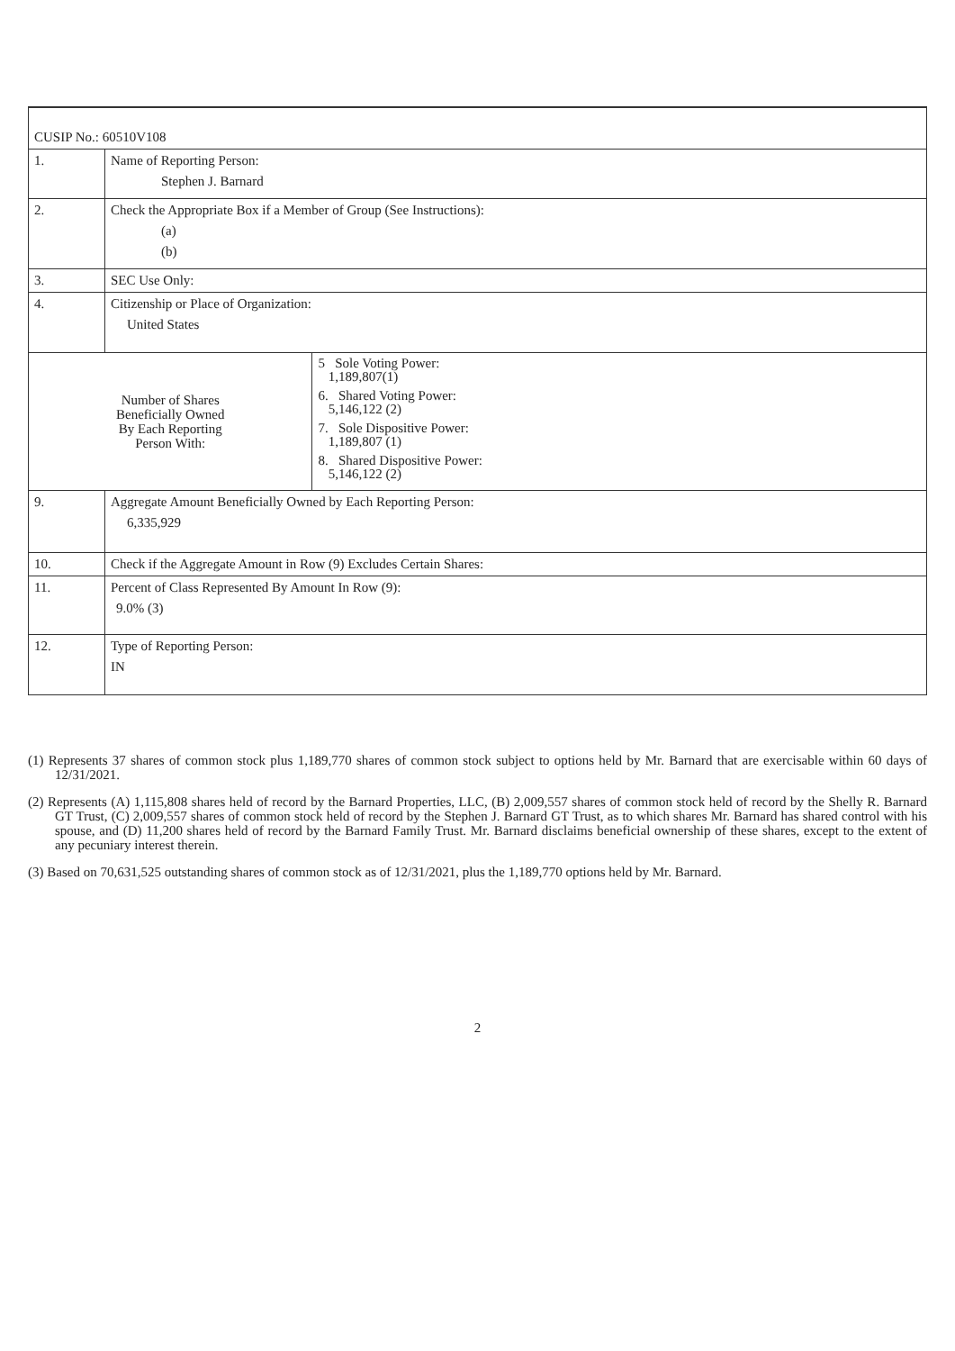| CUSIP No.: 60510V108 | | |
| 1. | Name of Reporting Person: Stephen J. Barnard | |
| 2. | Check the Appropriate Box if a Member of Group (See Instructions): (a) (b) | |
| 3. | SEC Use Only: | |
| 4. | Citizenship or Place of Organization: United States | |
| Number of Shares Beneficially Owned By Each Reporting Person With: | | 5 Sole Voting Power: 1,189,807(1) 6. Shared Voting Power: 5,146,122 (2) 7. Sole Dispositive Power: 1,189,807 (1) 8. Shared Dispositive Power: 5,146,122 (2) |
| 9. | Aggregate Amount Beneficially Owned by Each Reporting Person: 6,335,929 | |
| 10. | Check if the Aggregate Amount in Row (9) Excludes Certain Shares: | |
| 11. | Percent of Class Represented By Amount In Row (9): 9.0% (3) | |
| 12. | Type of Reporting Person: IN | |
(1) Represents 37 shares of common stock plus 1,189,770 shares of common stock subject to options held by Mr. Barnard that are exercisable within 60 days of 12/31/2021.
(2) Represents (A) 1,115,808 shares held of record by the Barnard Properties, LLC, (B) 2,009,557 shares of common stock held of record by the Shelly R. Barnard GT Trust, (C) 2,009,557 shares of common stock held of record by the Stephen J. Barnard GT Trust, as to which shares Mr. Barnard has shared control with his spouse, and (D) 11,200 shares held of record by the Barnard Family Trust. Mr. Barnard disclaims beneficial ownership of these shares, except to the extent of any pecuniary interest therein.
(3) Based on 70,631,525 outstanding shares of common stock as of 12/31/2021, plus the 1,189,770 options held by Mr. Barnard.
2